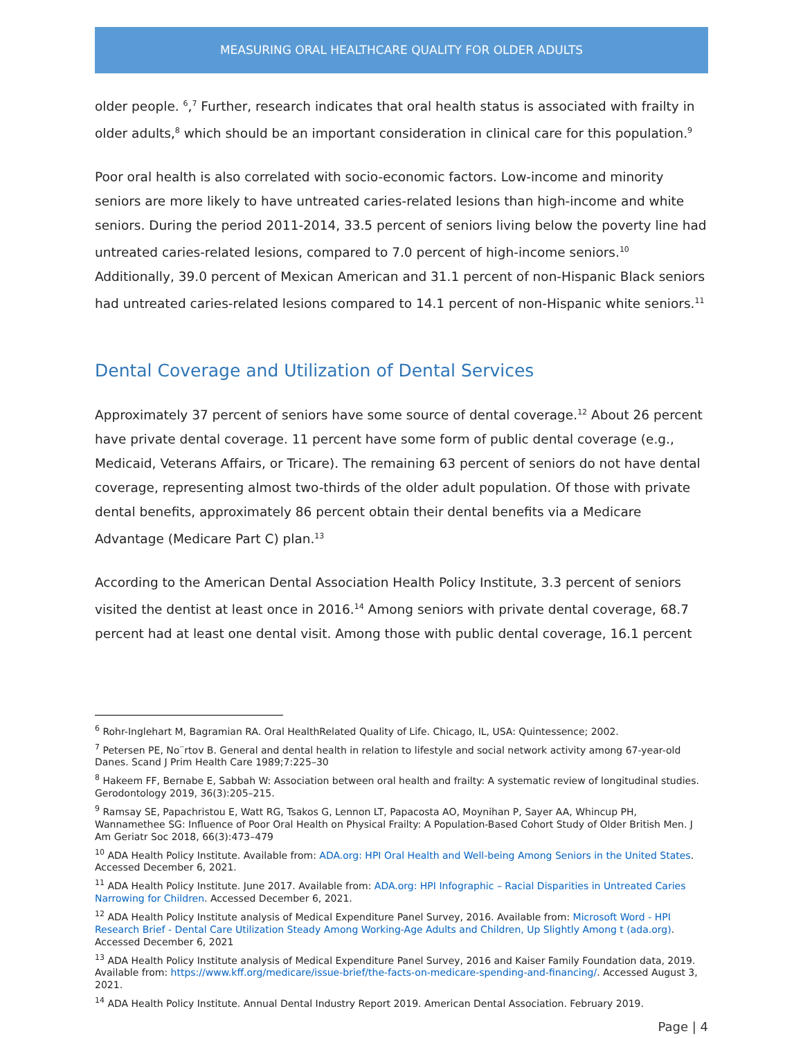MEASURING ORAL HEALTHCARE QUALITY FOR OLDER ADULTS
older people. <sup>6</sup>,<sup>7</sup> Further, research indicates that oral health status is associated with frailty in older adults,<sup>8</sup> which should be an important consideration in clinical care for this population.<sup>9</sup>
Poor oral health is also correlated with socio-economic factors. Low-income and minority seniors are more likely to have untreated caries-related lesions than high-income and white seniors. During the period 2011-2014, 33.5 percent of seniors living below the poverty line had untreated caries-related lesions, compared to 7.0 percent of high-income seniors.<sup>10</sup> Additionally, 39.0 percent of Mexican American and 31.1 percent of non-Hispanic Black seniors had untreated caries-related lesions compared to 14.1 percent of non-Hispanic white seniors.<sup>11</sup>
Dental Coverage and Utilization of Dental Services
Approximately 37 percent of seniors have some source of dental coverage.<sup>12</sup> About 26 percent have private dental coverage. 11 percent have some form of public dental coverage (e.g., Medicaid, Veterans Affairs, or Tricare). The remaining 63 percent of seniors do not have dental coverage, representing almost two-thirds of the older adult population. Of those with private dental benefits, approximately 86 percent obtain their dental benefits via a Medicare Advantage (Medicare Part C) plan.<sup>13</sup>
According to the American Dental Association Health Policy Institute, 3.3 percent of seniors visited the dentist at least once in 2016.<sup>14</sup> Among seniors with private dental coverage, 68.7 percent had at least one dental visit. Among those with public dental coverage, 16.1 percent
<sup>6</sup> Rohr-Inglehart M, Bagramian RA. Oral HealthRelated Quality of Life. Chicago, IL, USA: Quintessence; 2002.
<sup>7</sup> Petersen PE, No¨rtov B. General and dental health in relation to lifestyle and social network activity among 67-year-old Danes. Scand J Prim Health Care 1989;7:225–30
<sup>8</sup> Hakeem FF, Bernabe E, Sabbah W: Association between oral health and frailty: A systematic review of longitudinal studies. Gerodontology 2019, 36(3):205–215.
<sup>9</sup> Ramsay SE, Papachristou E, Watt RG, Tsakos G, Lennon LT, Papacosta AO, Moynihan P, Sayer AA, Whincup PH, Wannamethee SG: Influence of Poor Oral Health on Physical Frailty: A Population-Based Cohort Study of Older British Men. J Am Geriatr Soc 2018, 66(3):473–479
<sup>10</sup> ADA Health Policy Institute. Available from: ADA.org: HPI Oral Health and Well-being Among Seniors in the United States. Accessed December 6, 2021.
<sup>11</sup> ADA Health Policy Institute. June 2017. Available from: ADA.org: HPI Infographic – Racial Disparities in Untreated Caries Narrowing for Children. Accessed December 6, 2021.
<sup>12</sup> ADA Health Policy Institute analysis of Medical Expenditure Panel Survey, 2016. Available from: Microsoft Word - HPI Research Brief - Dental Care Utilization Steady Among Working-Age Adults and Children, Up Slightly Among t (ada.org). Accessed December 6, 2021
<sup>13</sup> ADA Health Policy Institute analysis of Medical Expenditure Panel Survey, 2016 and Kaiser Family Foundation data, 2019. Available from: https://www.kff.org/medicare/issue-brief/the-facts-on-medicare-spending-and-financing/. Accessed August 3, 2021.
<sup>14</sup> ADA Health Policy Institute. Annual Dental Industry Report 2019. American Dental Association. February 2019.
Page | 4